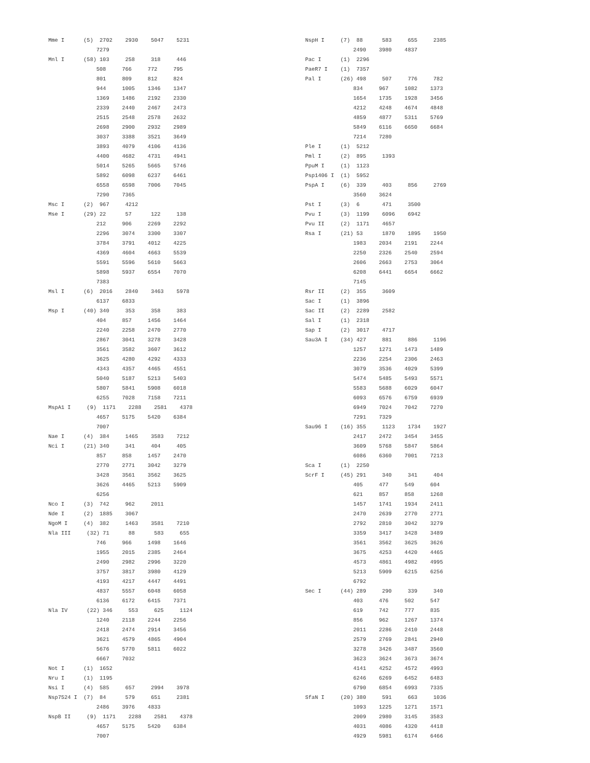Mme I      (5)  2702    2930    5047    5231
               7279
Mnl I      (58) 103     258     318     446
               508     766     772     795
               801     809     812     824
               944     1005    1346    1347
               1369    1486    2192    2330
               2339    2440    2467    2473
               2515    2548    2578    2632
               2698    2900    2932    2989
               3037    3388    3521    3649
               3893    4079    4106    4136
               4400    4682    4731    4941
               5014    5265    5665    5746
               5892    6098    6237    6461
               6558    6598    7006    7045
               7290    7365
Msc I      (2)  967     4212
Mse I      (29) 22      57      122     138
               212     906     2269    2292
               2296    3074    3300    3307
               3784    3791    4012    4225
               4369    4604    4663    5539
               5591    5596    5610    5663
               5898    5937    6554    7070
               7383
Msl I      (6)  2016    2840    3463    5978
               6137    6833
Msp I      (40) 340     353     358     383
               404     857     1456    1464
               2240    2258    2470    2770
               2867    3041    3278    3428
               3561    3582    3607    3612
               3625    4280    4292    4333
               4343    4357    4465    4551
               5040    5187    5213    5403
               5807    5841    5908    6018
               6255    7028    7158    7211
MspA1 I     (9)  1171    2288    2581    4378
               4657    5175    5420    6384
               7007
Nae I      (4)  384     1465    3583    7212
Nci I      (21) 340     341     404     405
               857     858     1457    2470
               2770    2771    3042    3279
               3428    3561    3562    3625
               3626    4465    5213    5909
               6256
Nco I      (3)  742     962     2011
Nde I      (2)  1885    3067
NgoM I     (4)  382     1463    3581    7210
Nla III     (32) 71      88      583     655
               746     966     1498    1646
               1955    2015    2385    2464
               2490    2982    2996    3220
               3757    3817    3980    4129
               4193    4217    4447    4491
               4837    5557    6048    6058
               6136    6172    6415    7371
Nla IV      (22) 346     553     625     1124
               1240    2118    2244    2256
               2418    2474    2914    3456
               3621    4579    4865    4904
               5676    5770    5811    6022
               6667    7032
Not I      (1)  1652
Nru I      (1)  1195
Nsi I      (4)  585     657     2994    3978
Nsp7524 I  (7)  84      579     651     2381
               2486    3976    4833
NspB II     (9)  1171    2288    2581    4378
               4657    5175    5420    6384
               7007
NspH I     (7)  88      583     655     2385
               2490    3980    4837
Pac I      (1)  2296
PaeR7 I    (1)  7357
Pal I      (26) 498     507     776     782
               834     967     1082    1373
               1654    1735    1928    3456
               4212    4248    4674    4848
               4859    4877    5311    5769
               5849    6116    6650    6684
               7214    7280
Ple I      (1)  5212
Pml I      (2)  895     1393
PpuM I     (1)  1123
Psp1406 I  (1)  5952
PspA I     (6)  339     403     856     2769
               3560    3624
Pst I      (3)  6       471     3500
Pvu I      (3)  1199    6096    6942
Pvu II     (2)  1171    4657
Rsa I      (21) 53      1870    1895    1950
               1983    2034    2191    2244
               2250    2326    2540    2594
               2606    2663    2753    3064
               6208    6441    6654    6662
               7145
Rsr II     (2)  355     3609
Sac I      (1)  3896
Sac II     (2)  2289    2582
Sal I      (1)  2318
Sap I      (2)  3017    4717
Sau3A I    (34) 427     881     886     1196
               1257    1271    1473    1489
               2236    2254    2306    2463
               3079    3536    4029    5399
               5474    5485    5493    5571
               5583    5688    6029    6047
               6093    6576    6759    6939
               6949    7024    7042    7270
               7291    7329
Sau96 I    (16) 355     1123    1734    1927
               2417    2472    3454    3455
               3609    5768    5847    5864
               6086    6360    7001    7213
Sca I      (1)  2250
ScrF I     (45) 291     340     341     404
               405     477     549     604
               621     857     858     1268
               1457    1741    1934    2411
               2470    2639    2770    2771
               2792    2810    3042    3279
               3359    3417    3428    3489
               3561    3562    3625    3626
               3675    4253    4420    4465
               4573    4861    4982    4995
               5213    5909    6215    6256
               6792
Sec I      (44) 289     290     339     340
               403     476     502     547
               619     742     777     835
               856     962     1267    1374
               2011    2286    2410    2448
               2579    2769    2841    2940
               3278    3426    3487    3560
               3623    3624    3673    3674
               4141    4252    4572    4993
               6246    6269    6452    6483
               6790    6854    6993    7335
SfaN I     (20) 380     591     663     1036
               1093    1225    1271    1571
               2009    2980    3145    3583
               4031    4086    4320    4418
               4929    5981    6174    6466